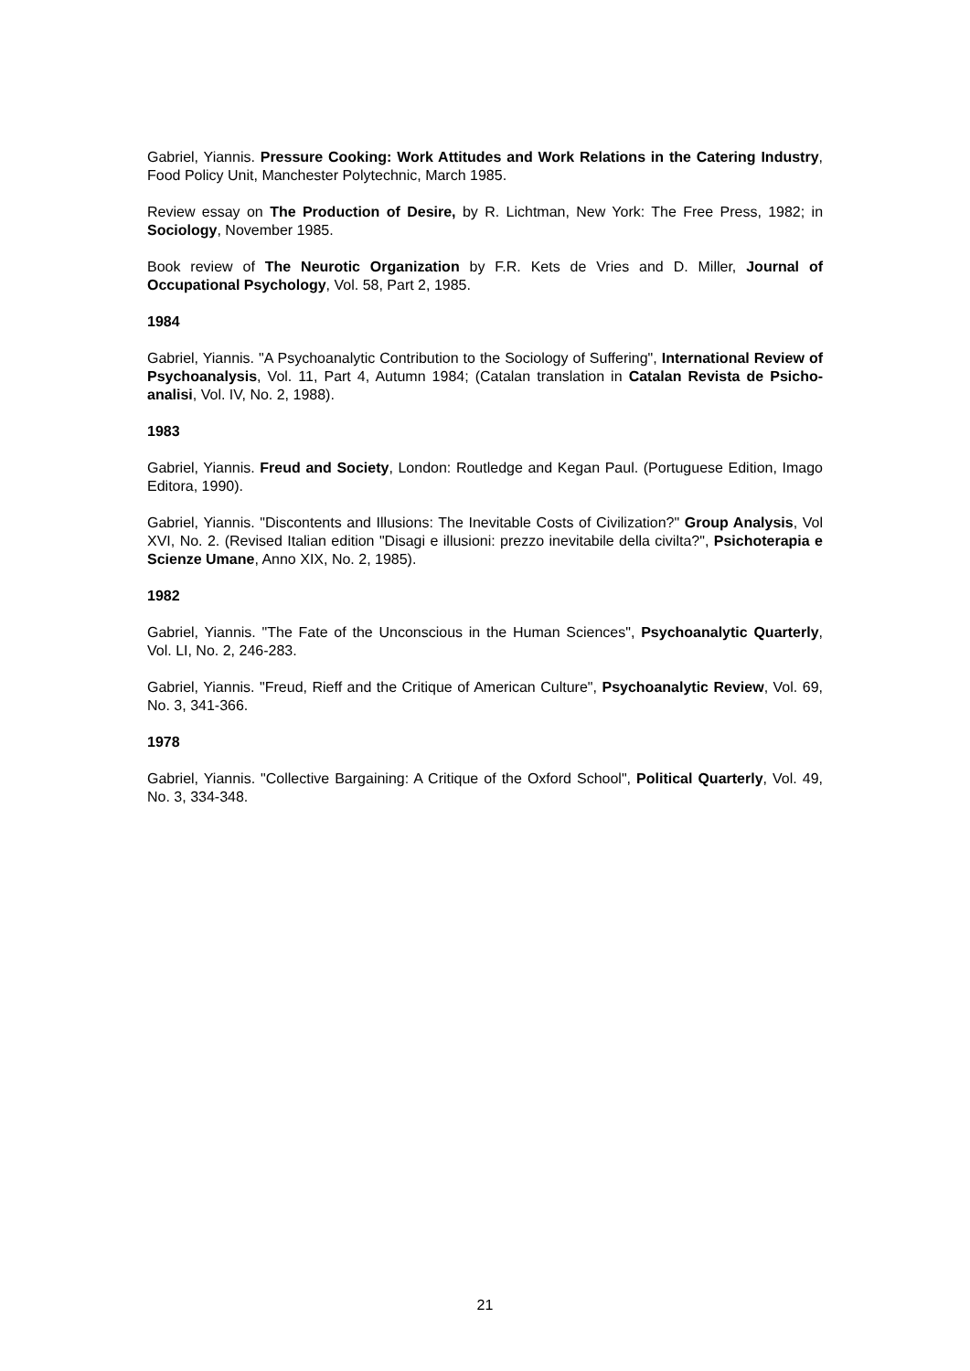Gabriel, Yiannis. Pressure Cooking: Work Attitudes and Work Relations in the Catering Industry, Food Policy Unit, Manchester Polytechnic, March 1985.
Review essay on The Production of Desire, by R. Lichtman, New York: The Free Press, 1982; in Sociology, November 1985.
Book review of The Neurotic Organization by F.R. Kets de Vries and D. Miller, Journal of Occupational Psychology, Vol. 58, Part 2, 1985.
1984
Gabriel, Yiannis. "A Psychoanalytic Contribution to the Sociology of Suffering", International Review of Psychoanalysis, Vol. 11, Part 4, Autumn 1984; (Catalan translation in Catalan Revista de Psicho-analisi, Vol. IV, No. 2, 1988).
1983
Gabriel, Yiannis. Freud and Society, London: Routledge and Kegan Paul. (Portuguese Edition, Imago Editora, 1990).
Gabriel, Yiannis. "Discontents and Illusions: The Inevitable Costs of Civilization?" Group Analysis, Vol XVI, No. 2. (Revised Italian edition "Disagi e illusioni: prezzo inevitabile della civilta?", Psichoterapia e Scienze Umane, Anno XIX, No. 2, 1985).
1982
Gabriel, Yiannis. "The Fate of the Unconscious in the Human Sciences", Psychoanalytic Quarterly, Vol. LI, No. 2, 246-283.
Gabriel, Yiannis. "Freud, Rieff and the Critique of American Culture", Psychoanalytic Review, Vol. 69, No. 3, 341-366.
1978
Gabriel, Yiannis. "Collective Bargaining: A Critique of the Oxford School", Political Quarterly, Vol. 49, No. 3, 334-348.
21